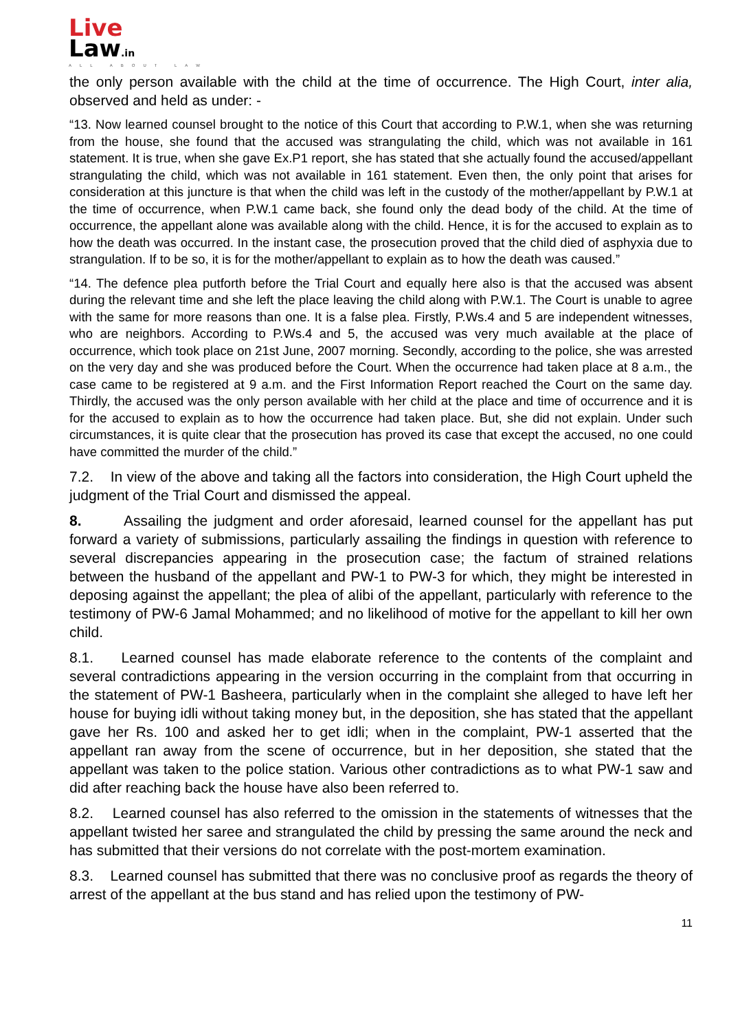Live
Law.in
ALL ABOUT LAW
the only person available with the child at the time of occurrence. The High Court, inter alia, observed and held as under: -
“13. Now learned counsel brought to the notice of this Court that according to P.W.1, when she was returning from the house, she found that the accused was strangulating the child, which was not available in 161 statement. It is true, when she gave Ex.P1 report, she has stated that she actually found the accused/appellant strangulating the child, which was not available in 161 statement. Even then, the only point that arises for consideration at this juncture is that when the child was left in the custody of the mother/appellant by P.W.1 at the time of occurrence, when P.W.1 came back, she found only the dead body of the child. At the time of occurrence, the appellant alone was available along with the child. Hence, it is for the accused to explain as to how the death was occurred. In the instant case, the prosecution proved that the child died of asphyxia due to strangulation. If to be so, it is for the mother/appellant to explain as to how the death was caused.”
“14. The defence plea putforth before the Trial Court and equally here also is that the accused was absent during the relevant time and she left the place leaving the child along with P.W.1. The Court is unable to agree with the same for more reasons than one. It is a false plea. Firstly, P.Ws.4 and 5 are independent witnesses, who are neighbors. According to P.Ws.4 and 5, the accused was very much available at the place of occurrence, which took place on 21st June, 2007 morning. Secondly, according to the police, she was arrested on the very day and she was produced before the Court. When the occurrence had taken place at 8 a.m., the case came to be registered at 9 a.m. and the First Information Report reached the Court on the same day. Thirdly, the accused was the only person available with her child at the place and time of occurrence and it is for the accused to explain as to how the occurrence had taken place. But, she did not explain. Under such circumstances, it is quite clear that the prosecution has proved its case that except the accused, no one could have committed the murder of the child.”
7.2. In view of the above and taking all the factors into consideration, the High Court upheld the judgment of the Trial Court and dismissed the appeal.
8. Assailing the judgment and order aforesaid, learned counsel for the appellant has put forward a variety of submissions, particularly assailing the findings in question with reference to several discrepancies appearing in the prosecution case; the factum of strained relations between the husband of the appellant and PW-1 to PW-3 for which, they might be interested in deposing against the appellant; the plea of alibi of the appellant, particularly with reference to the testimony of PW-6 Jamal Mohammed; and no likelihood of motive for the appellant to kill her own child.
8.1. Learned counsel has made elaborate reference to the contents of the complaint and several contradictions appearing in the version occurring in the complaint from that occurring in the statement of PW-1 Basheera, particularly when in the complaint she alleged to have left her house for buying idli without taking money but, in the deposition, she has stated that the appellant gave her Rs. 100 and asked her to get idli; when in the complaint, PW-1 asserted that the appellant ran away from the scene of occurrence, but in her deposition, she stated that the appellant was taken to the police station. Various other contradictions as to what PW-1 saw and did after reaching back the house have also been referred to.
8.2. Learned counsel has also referred to the omission in the statements of witnesses that the appellant twisted her saree and strangulated the child by pressing the same around the neck and has submitted that their versions do not correlate with the post-mortem examination.
8.3. Learned counsel has submitted that there was no conclusive proof as regards the theory of arrest of the appellant at the bus stand and has relied upon the testimony of PW-
11